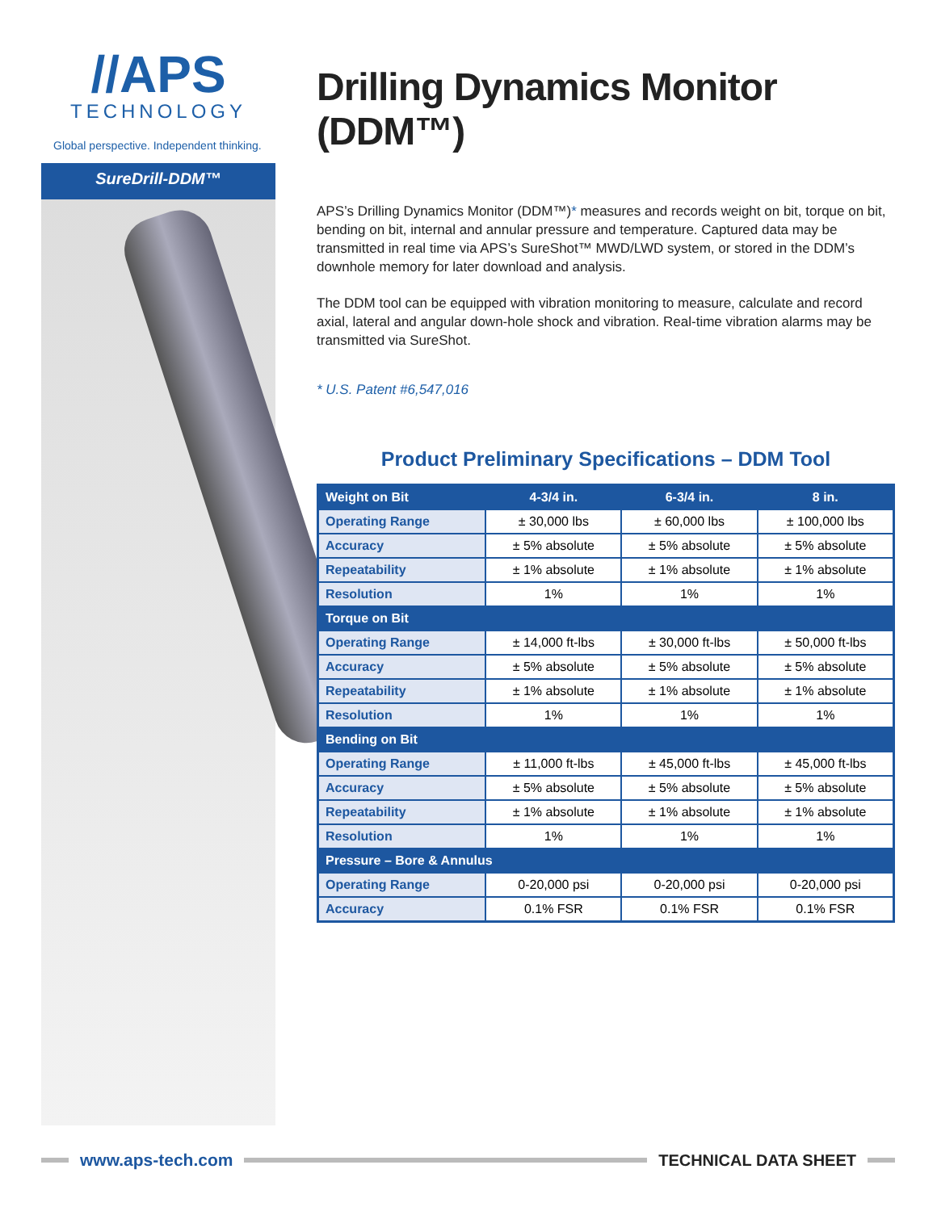//APS
TECHNOLOGY
Global perspective. Independent thinking.
SureDrill-DDM™
Drilling Dynamics Monitor (DDM™)
APS’s Drilling Dynamics Monitor (DDM™)* measures and records weight on bit, torque on bit, bending on bit, internal and annular pressure and temperature. Captured data may be transmitted in real time via APS’s SureShot™ MWD/LWD system, or stored in the DDM’s downhole memory for later download and analysis.
The DDM tool can be equipped with vibration monitoring to measure, calculate and record axial, lateral and angular down-hole shock and vibration. Real-time vibration alarms may be transmitted via SureShot.
* U.S. Patent #6,547,016
Product Preliminary Specifications – DDM Tool
| Weight on Bit | 4-3/4 in. | 6-3/4 in. | 8 in. |
| --- | --- | --- | --- |
| Operating Range | ± 30,000 lbs | ± 60,000 lbs | ± 100,000 lbs |
| Accuracy | ± 5% absolute | ± 5% absolute | ± 5% absolute |
| Repeatability | ± 1% absolute | ± 1% absolute | ± 1% absolute |
| Resolution | 1% | 1% | 1% |
| Torque on Bit | | | |
| Operating Range | ± 14,000 ft-lbs | ± 30,000 ft-lbs | ± 50,000 ft-lbs |
| Accuracy | ± 5% absolute | ± 5% absolute | ± 5% absolute |
| Repeatability | ± 1% absolute | ± 1% absolute | ± 1% absolute |
| Resolution | 1% | 1% | 1% |
| Bending on Bit | | | |
| Operating Range | ± 11,000 ft-lbs | ± 45,000 ft-lbs | ± 45,000 ft-lbs |
| Accuracy | ± 5% absolute | ± 5% absolute | ± 5% absolute |
| Repeatability | ± 1% absolute | ± 1% absolute | ± 1% absolute |
| Resolution | 1% | 1% | 1% |
| Pressure – Bore & Annulus | | | |
| Operating Range | 0-20,000 psi | 0-20,000 psi | 0-20,000 psi |
| Accuracy | 0.1% FSR | 0.1% FSR | 0.1% FSR |
www.aps-tech.com TECHNICAL DATA SHEET